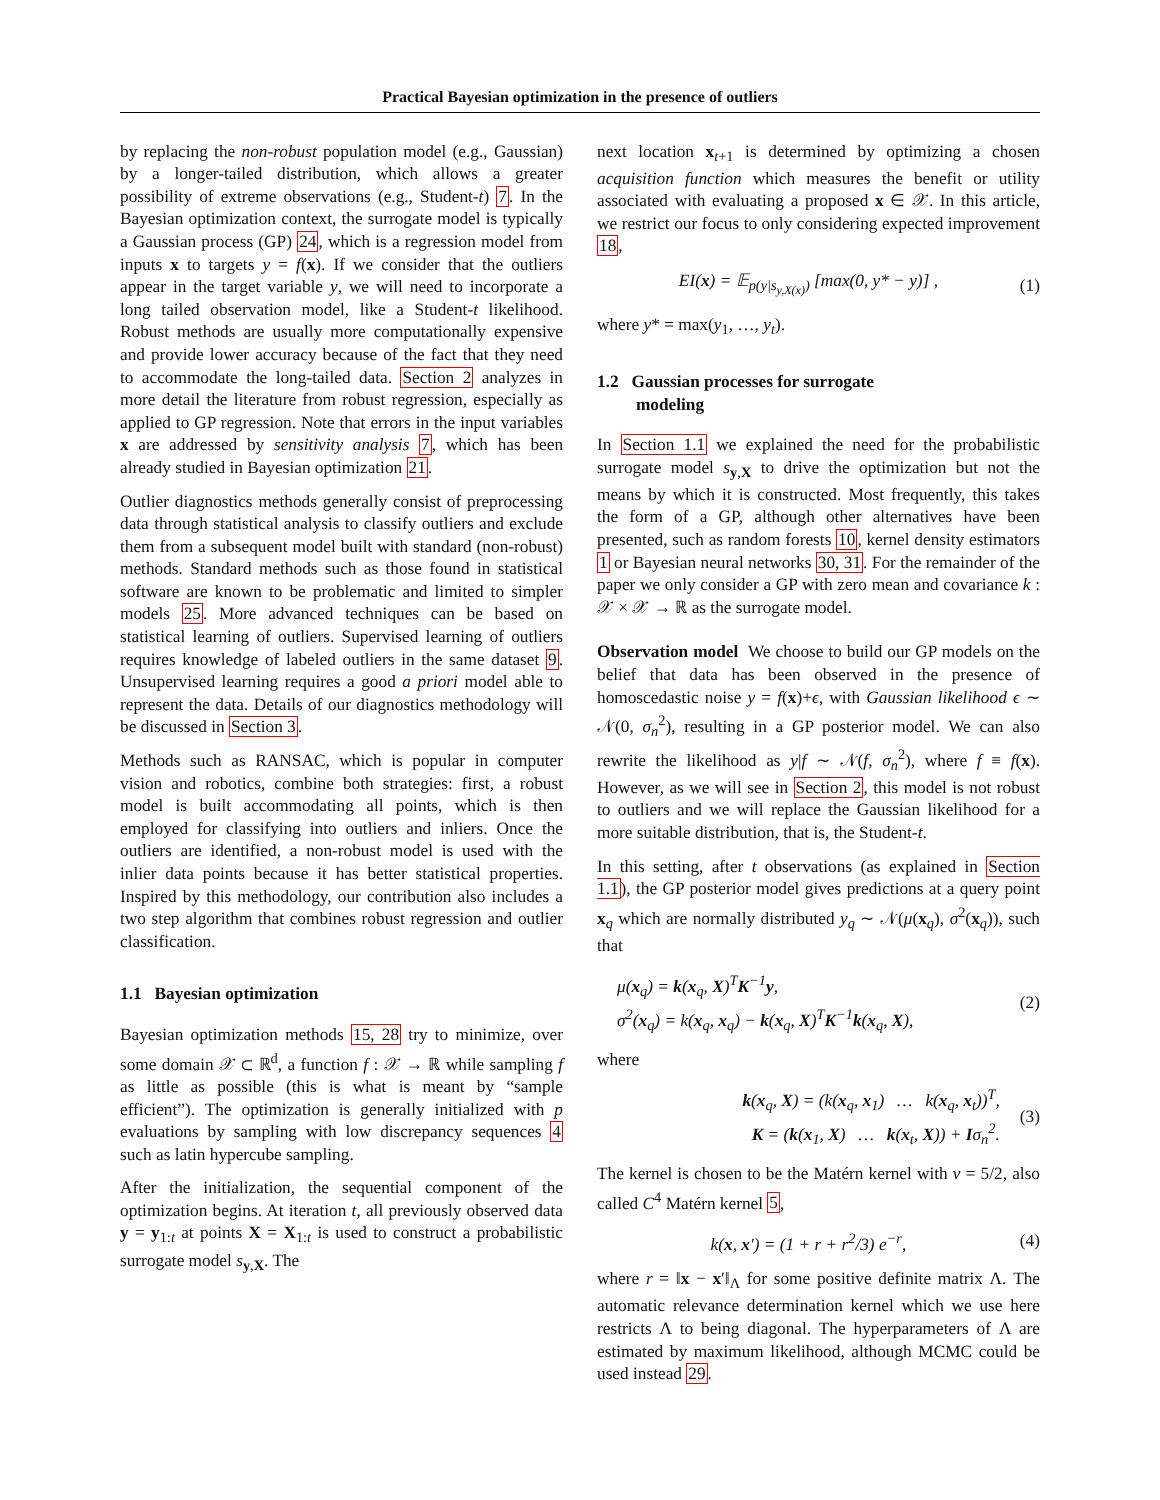Practical Bayesian optimization in the presence of outliers
by replacing the non-robust population model (e.g., Gaussian) by a longer-tailed distribution, which allows a greater possibility of extreme observations (e.g., Student-t) 7. In the Bayesian optimization context, the surrogate model is typically a Gaussian process (GP) 24, which is a regression model from inputs x to targets y = f(x). If we consider that the outliers appear in the target variable y, we will need to incorporate a long tailed observation model, like a Student-t likelihood. Robust methods are usually more computationally expensive and provide lower accuracy because of the fact that they need to accommodate the long-tailed data. Section 2 analyzes in more detail the literature from robust regression, especially as applied to GP regression. Note that errors in the input variables x are addressed by sensitivity analysis 7, which has been already studied in Bayesian optimization 21.
Outlier diagnostics methods generally consist of preprocessing data through statistical analysis to classify outliers and exclude them from a subsequent model built with standard (non-robust) methods. Standard methods such as those found in statistical software are known to be problematic and limited to simpler models 25. More advanced techniques can be based on statistical learning of outliers. Supervised learning of outliers requires knowledge of labeled outliers in the same dataset 9. Unsupervised learning requires a good a priori model able to represent the data. Details of our diagnostics methodology will be discussed in Section 3.
Methods such as RANSAC, which is popular in computer vision and robotics, combine both strategies: first, a robust model is built accommodating all points, which is then employed for classifying into outliers and inliers. Once the outliers are identified, a non-robust model is used with the inlier data points because it has better statistical properties. Inspired by this methodology, our contribution also includes a two step algorithm that combines robust regression and outlier classification.
1.1 Bayesian optimization
Bayesian optimization methods 15, 28 try to minimize, over some domain 𝒳 ⊂ ℝ<sup>d</sup>, a function f : 𝒳 → ℝ while sampling f as little as possible (this is what is meant by “sample efficient”). The optimization is generally initialized with p evaluations by sampling with low discrepancy sequences 4 such as latin hypercube sampling.
After the initialization, the sequential component of the optimization begins. At iteration t, all previously observed data y = y<sub>1:t</sub> at points X = X<sub>1:t</sub> is used to construct a probabilistic surrogate model s<sub>y,X</sub>. The
next location x<sub>t+1</sub> is determined by optimizing a chosen acquisition function which measures the benefit or utility associated with evaluating a proposed x ∈ 𝒳. In this article, we restrict our focus to only considering expected improvement 18,
EI(x) = 𝔼<sub>p(y|s<sub>y,X(x)</sub>)</sub> [max(0, y* − y)] , (1)
where y* = max(y<sub>1</sub>, …, y<sub>t</sub>).
1.2 Gaussian processes for surrogate
modeling
In Section 1.1 we explained the need for the probabilistic surrogate model s<sub>y,X</sub> to drive the optimization but not the means by which it is constructed. Most frequently, this takes the form of a GP, although other alternatives have been presented, such as random forests 10, kernel density estimators 1 or Bayesian neural networks 30, 31. For the remainder of the paper we only consider a GP with zero mean and covariance k : 𝒳 × 𝒳 → ℝ as the surrogate model.
Observation model We choose to build our GP models on the belief that data has been observed in the presence of homoscedastic noise y = f(x)+ϵ, with Gaussian likelihood ϵ ∼ 𝒩(0, σ<sub>n</sub><sup>2</sup>), resulting in a GP posterior model. We can also rewrite the likelihood as y|f ∼ 𝒩(f, σ<sub>n</sub><sup>2</sup>), where f ≡ f(x). However, as we will see in Section 2, this model is not robust to outliers and we will replace the Gaussian likelihood for a more suitable distribution, that is, the Student-t.
In this setting, after t observations (as explained in Section 1.1), the GP posterior model gives predictions at a query point x<sub>q</sub> which are normally distributed y<sub>q</sub> ∼ 𝒩(μ(x<sub>q</sub>), σ<sup>2</sup>(x<sub>q</sub>)), such that
μ(x<sub>q</sub>) = k(x<sub>q</sub>, X)<sup>T</sup>K<sup>−1</sup>y,
σ<sup>2</sup>(x<sub>q</sub>) = k(x<sub>q</sub>, x<sub>q</sub>) − k(x<sub>q</sub>, X)<sup>T</sup>K<sup>−1</sup>k(x<sub>q</sub>, X), (2)
where
k(x<sub>q</sub>, X) = (k(x<sub>q</sub>, x<sub>1</sub>) … k(x<sub>q</sub>, x<sub>t</sub>))<sup>T</sup>,
K = (k(x<sub>1</sub>, X) … k(x<sub>t</sub>, X)) + Iσ<sub>n</sub><sup>2</sup>. (3)
The kernel is chosen to be the Matérn kernel with ν = 5/2, also called C<sup>4</sup> Matérn kernel 5,
k(x, x′) = (1 + r + r<sup>2</sup>/3) e<sup>−r</sup>, (4)
where r = ‖x − x′‖<sub>Λ</sub> for some positive definite matrix Λ. The automatic relevance determination kernel which we use here restricts Λ to being diagonal. The hyperparameters of Λ are estimated by maximum likelihood, although MCMC could be used instead 29.